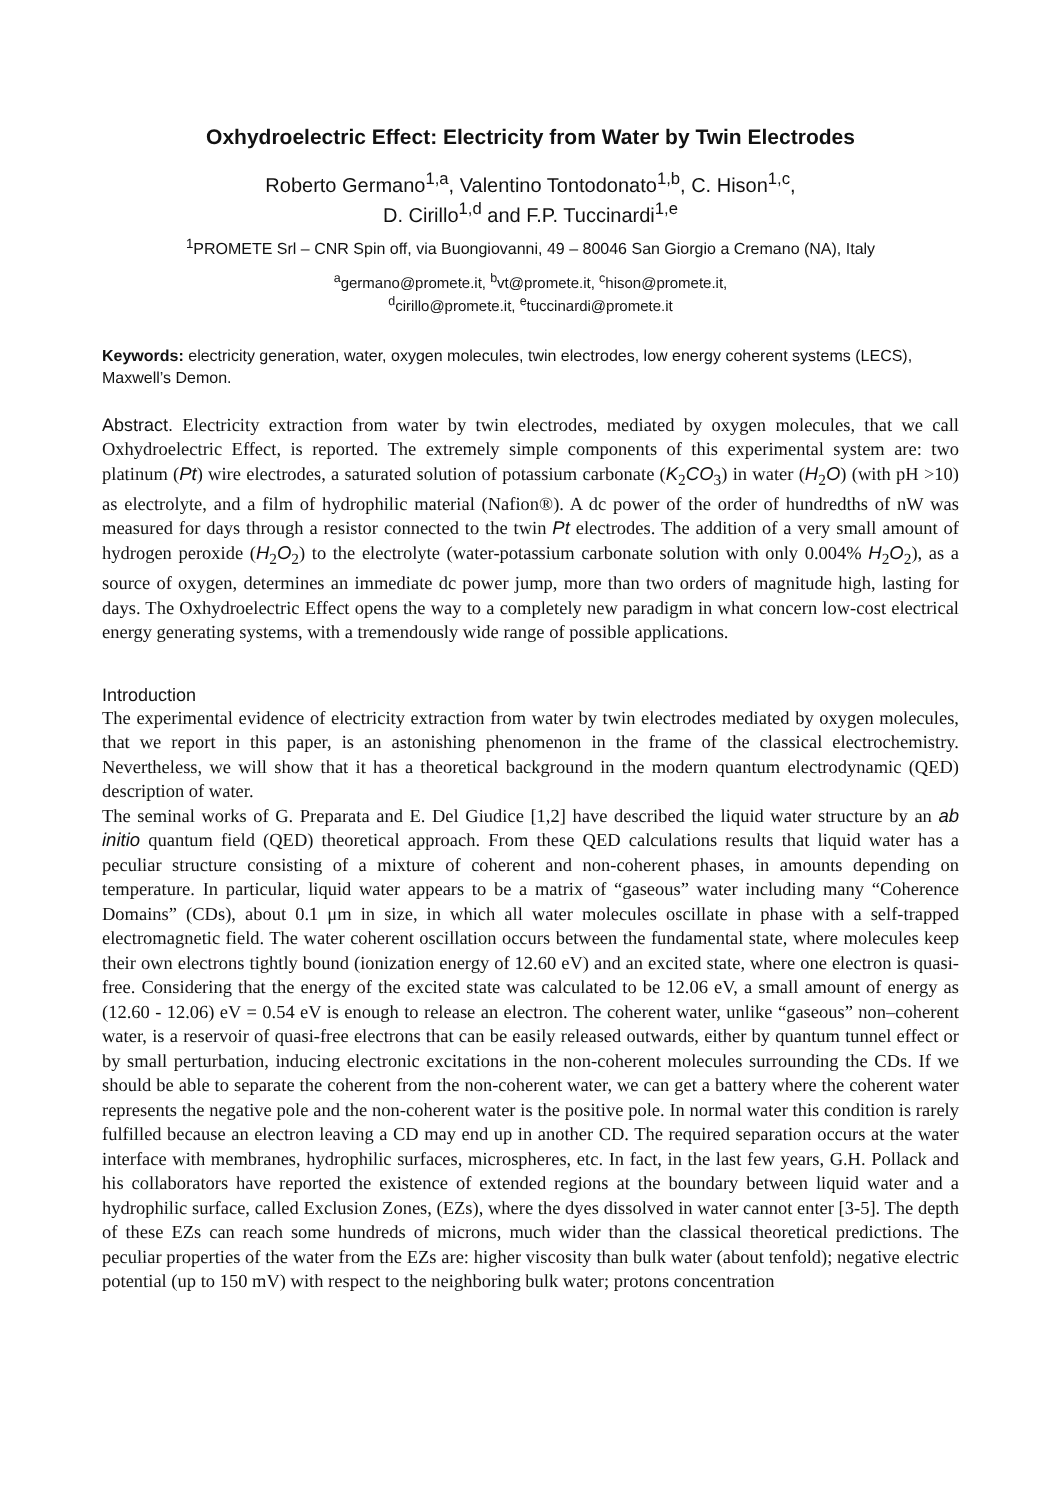Oxhydroelectric Effect: Electricity from Water by Twin Electrodes
Roberto Germano<sup>1,a</sup>, Valentino Tontodonato<sup>1,b</sup>, C. Hison<sup>1,c</sup>,
D. Cirillo<sup>1,d</sup> and F.P. Tuccinardi<sup>1,e</sup>
<sup>1</sup> PROMETE Srl – CNR Spin off, via Buongiovanni, 49 – 80046 San Giorgio a Cremano (NA), Italy
<sup>a</sup> germano@promete.it, <sup>b</sup>vt@promete.it, <sup>c</sup>hison@promete.it,
<sup>d</sup> cirillo@promete.it, <sup>e</sup>tuccinardi@promete.it
Keywords: electricity generation, water, oxygen molecules, twin electrodes, low energy coherent systems (LECS), Maxwell’s Demon.
Abstract. Electricity extraction from water by twin electrodes, mediated by oxygen molecules, that we call Oxhydroelectric Effect, is reported. The extremely simple components of this experimental system are: two platinum (Pt) wire electrodes, a saturated solution of potassium carbonate (K<sub>2</sub>CO<sub>3</sub>) in water (H<sub>2</sub>O) (with pH >10) as electrolyte, and a film of hydrophilic material (Nafion®). A dc power of the order of hundredths of nW was measured for days through a resistor connected to the twin Pt electrodes. The addition of a very small amount of hydrogen peroxide (H<sub>2</sub>O<sub>2</sub>) to the electrolyte (water-potassium carbonate solution with only 0.004% H<sub>2</sub>O<sub>2</sub>), as a source of oxygen, determines an immediate dc power jump, more than two orders of magnitude high, lasting for days. The Oxhydroelectric Effect opens the way to a completely new paradigm in what concern low-cost electrical energy generating systems, with a tremendously wide range of possible applications.
Introduction
The experimental evidence of electricity extraction from water by twin electrodes mediated by oxygen molecules, that we report in this paper, is an astonishing phenomenon in the frame of the classical electrochemistry. Nevertheless, we will show that it has a theoretical background in the modern quantum electrodynamic (QED) description of water.
The seminal works of G. Preparata and E. Del Giudice [1,2] have described the liquid water structure by an ab initio quantum field (QED) theoretical approach. From these QED calculations results that liquid water has a peculiar structure consisting of a mixture of coherent and non-coherent phases, in amounts depending on temperature. In particular, liquid water appears to be a matrix of “gaseous” water including many “Coherence Domains” (CDs), about 0.1 μm in size, in which all water molecules oscillate in phase with a self-trapped electromagnetic field. The water coherent oscillation occurs between the fundamental state, where molecules keep their own electrons tightly bound (ionization energy of 12.60 eV) and an excited state, where one electron is quasi-free. Considering that the energy of the excited state was calculated to be 12.06 eV, a small amount of energy as (12.60 - 12.06) eV = 0.54 eV is enough to release an electron. The coherent water, unlike “gaseous” non–coherent water, is a reservoir of quasi-free electrons that can be easily released outwards, either by quantum tunnel effect or by small perturbation, inducing electronic excitations in the non-coherent molecules surrounding the CDs. If we should be able to separate the coherent from the non-coherent water, we can get a battery where the coherent water represents the negative pole and the non-coherent water is the positive pole. In normal water this condition is rarely fulfilled because an electron leaving a CD may end up in another CD. The required separation occurs at the water interface with membranes, hydrophilic surfaces, microspheres, etc. In fact, in the last few years, G.H. Pollack and his collaborators have reported the existence of extended regions at the boundary between liquid water and a hydrophilic surface, called Exclusion Zones, (EZs), where the dyes dissolved in water cannot enter [3-5]. The depth of these EZs can reach some hundreds of microns, much wider than the classical theoretical predictions. The peculiar properties of the water from the EZs are: higher viscosity than bulk water (about tenfold); negative electric potential (up to 150 mV) with respect to the neighboring bulk water; protons concentration